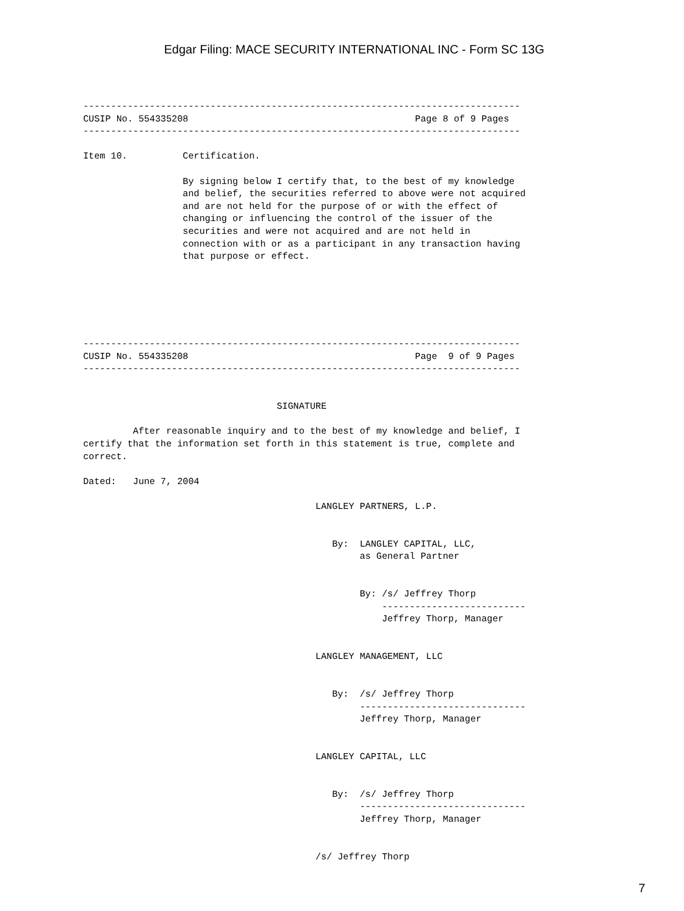Edgar Filing: MACE SECURITY INTERNATIONAL INC - Form SC 13G
-------------------------------------------------------------------------------
CUSIP No. 554335208                                         Page 8 of 9 Pages
-------------------------------------------------------------------------------

Item 10.          Certification.

                  By signing below I certify that, to the best of my knowledge
                  and belief, the securities referred to above were not acquired
                  and are not held for the purpose of or with the effect of
                  changing or influencing the control of the issuer of the
                  securities and were not acquired and are not held in
                  connection with or as a participant in any transaction having
                  that purpose or effect.






-------------------------------------------------------------------------------
CUSIP No. 554335208                                         Page  9 of 9 Pages
-------------------------------------------------------------------------------


                                   SIGNATURE

         After reasonable inquiry and to the best of my knowledge and belief, I
certify that the information set forth in this statement is true, complete and
correct.

Dated:   June 7, 2004

                                          LANGLEY PARTNERS, L.P.


                                             By:  LANGLEY CAPITAL, LLC,
                                                  as General Partner


                                                  By: /s/ Jeffrey Thorp
                                                      --------------------------
                                                      Jeffrey Thorp, Manager


                                          LANGLEY MANAGEMENT, LLC


                                             By:  /s/ Jeffrey Thorp
                                                  ------------------------------
                                                  Jeffrey Thorp, Manager


                                          LANGLEY CAPITAL, LLC


                                             By:  /s/ Jeffrey Thorp
                                                  ------------------------------
                                                  Jeffrey Thorp, Manager


                                          /s/ Jeffrey Thorp
7